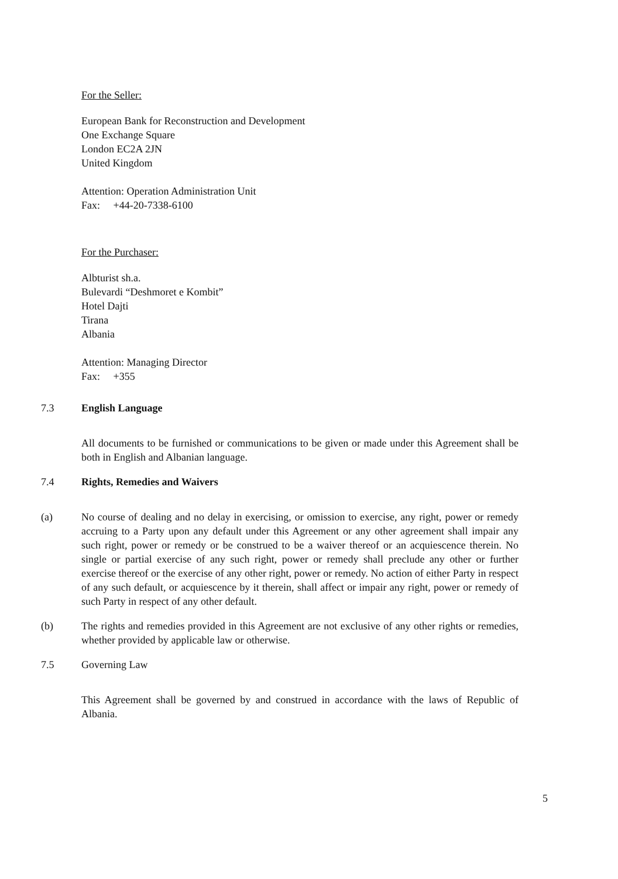For the Seller:
European Bank for Reconstruction and Development
One Exchange Square
London EC2A 2JN
United Kingdom
Attention: Operation Administration Unit
Fax: +44-20-7338-6100
For the Purchaser:
Albturist sh.a.
Bulevardi “Deshmoret e Kombit”
Hotel Dajti
Tirana
Albania
Attention: Managing Director
Fax: +355
7.3 English Language
All documents to be furnished or communications to be given or made under this Agreement shall be both in English and Albanian language.
7.4 Rights, Remedies and Waivers
(a) No course of dealing and no delay in exercising, or omission to exercise, any right, power or remedy accruing to a Party upon any default under this Agreement or any other agreement shall impair any such right, power or remedy or be construed to be a waiver thereof or an acquiescence therein. No single or partial exercise of any such right, power or remedy shall preclude any other or further exercise thereof or the exercise of any other right, power or remedy. No action of either Party in respect of any such default, or acquiescence by it therein, shall affect or impair any right, power or remedy of such Party in respect of any other default.
(b) The rights and remedies provided in this Agreement are not exclusive of any other rights or remedies, whether provided by applicable law or otherwise.
7.5 Governing Law
This Agreement shall be governed by and construed in accordance with the laws of Republic of Albania.
5